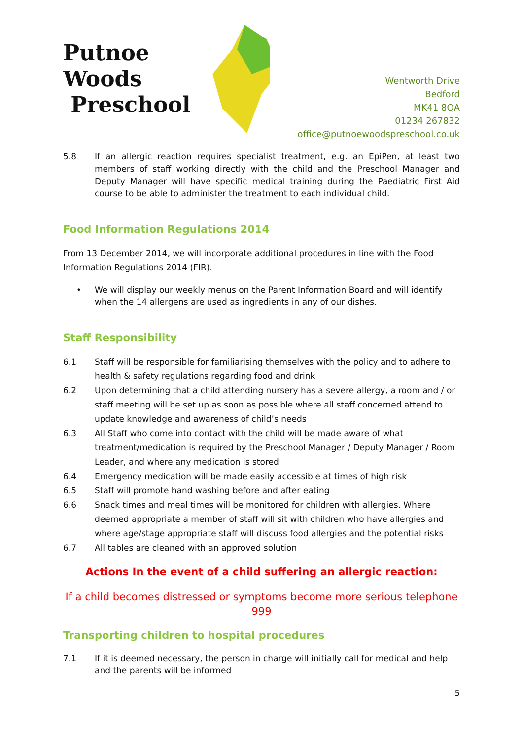Putnoe Woods
Preschool
Wentworth Drive
Bedford
MK41 8QA
01234 267832
office@putnoewoodspreschool.co.uk
5.8 If an allergic reaction requires specialist treatment, e.g. an EpiPen, at least two members of staff working directly with the child and the Preschool Manager and Deputy Manager will have specific medical training during the Paediatric First Aid course to be able to administer the treatment to each individual child.
Food Information Regulations 2014
From 13 December 2014, we will incorporate additional procedures in line with the Food Information Regulations 2014 (FIR).
• We will display our weekly menus on the Parent Information Board and will identify when the 14 allergens are used as ingredients in any of our dishes.
Staff Responsibility
6.1 Staff will be responsible for familiarising themselves with the policy and to adhere to health & safety regulations regarding food and drink
6.2 Upon determining that a child attending nursery has a severe allergy, a room and / or staff meeting will be set up as soon as possible where all staff concerned attend to update knowledge and awareness of child’s needs
6.3 All Staff who come into contact with the child will be made aware of what treatment/medication is required by the Preschool Manager / Deputy Manager / Room Leader, and where any medication is stored
6.4 Emergency medication will be made easily accessible at times of high risk
6.5 Staff will promote hand washing before and after eating
6.6 Snack times and meal times will be monitored for children with allergies. Where deemed appropriate a member of staff will sit with children who have allergies and where age/stage appropriate staff will discuss food allergies and the potential risks
6.7 All tables are cleaned with an approved solution
Actions In the event of a child suffering an allergic reaction:
If a child becomes distressed or symptoms become more serious telephone 999
Transporting children to hospital procedures
7.1 If it is deemed necessary, the person in charge will initially call for medical and help and the parents will be informed
5